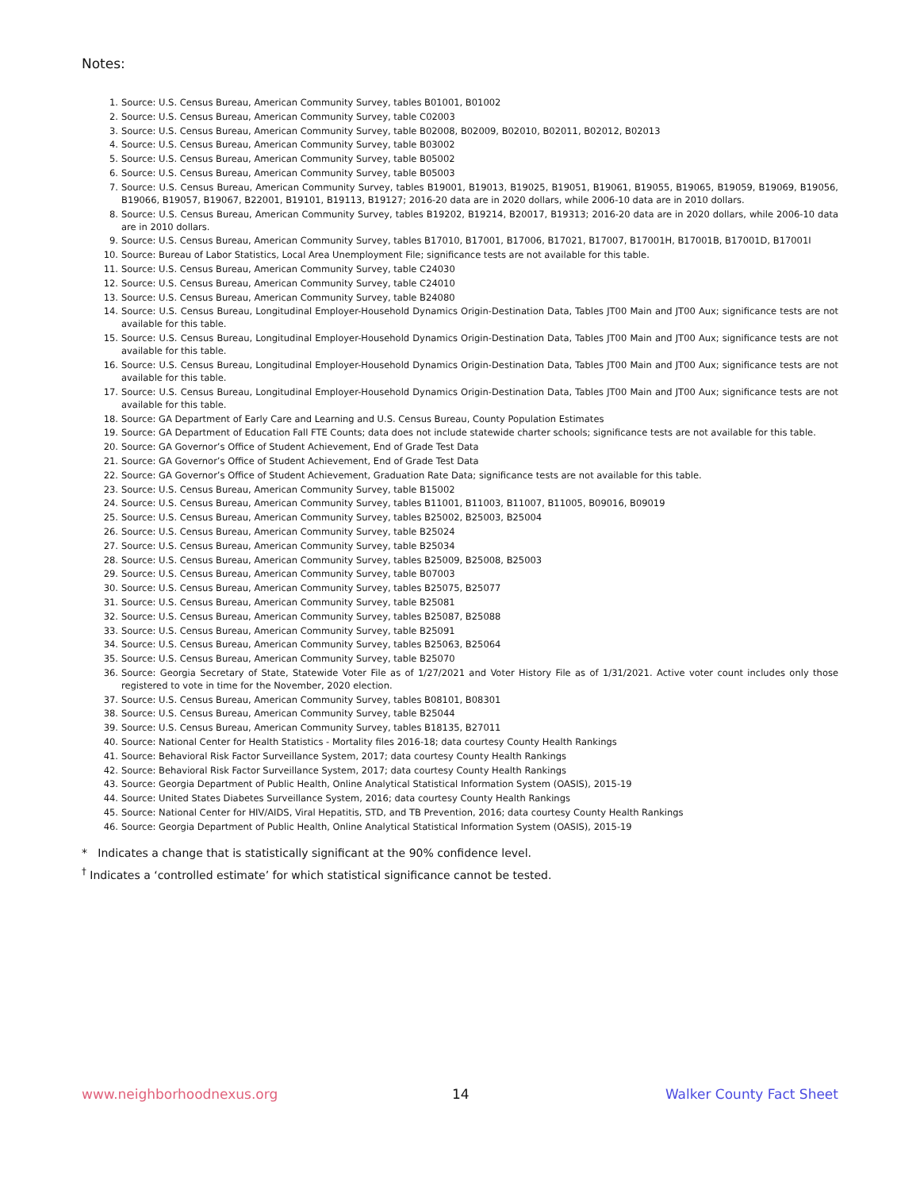Notes:
1. Source: U.S. Census Bureau, American Community Survey, tables B01001, B01002
2. Source: U.S. Census Bureau, American Community Survey, table C02003
3. Source: U.S. Census Bureau, American Community Survey, table B02008, B02009, B02010, B02011, B02012, B02013
4. Source: U.S. Census Bureau, American Community Survey, table B03002
5. Source: U.S. Census Bureau, American Community Survey, table B05002
6. Source: U.S. Census Bureau, American Community Survey, table B05003
7. Source: U.S. Census Bureau, American Community Survey, tables B19001, B19013, B19025, B19051, B19061, B19055, B19065, B19059, B19069, B19056, B19066, B19057, B19067, B22001, B19101, B19113, B19127; 2016-20 data are in 2020 dollars, while 2006-10 data are in 2010 dollars.
8. Source: U.S. Census Bureau, American Community Survey, tables B19202, B19214, B20017, B19313; 2016-20 data are in 2020 dollars, while 2006-10 data are in 2010 dollars.
9. Source: U.S. Census Bureau, American Community Survey, tables B17010, B17001, B17006, B17021, B17007, B17001H, B17001B, B17001D, B17001I
10. Source: Bureau of Labor Statistics, Local Area Unemployment File; significance tests are not available for this table.
11. Source: U.S. Census Bureau, American Community Survey, table C24030
12. Source: U.S. Census Bureau, American Community Survey, table C24010
13. Source: U.S. Census Bureau, American Community Survey, table B24080
14. Source: U.S. Census Bureau, Longitudinal Employer-Household Dynamics Origin-Destination Data, Tables JT00 Main and JT00 Aux; significance tests are not available for this table.
15. Source: U.S. Census Bureau, Longitudinal Employer-Household Dynamics Origin-Destination Data, Tables JT00 Main and JT00 Aux; significance tests are not available for this table.
16. Source: U.S. Census Bureau, Longitudinal Employer-Household Dynamics Origin-Destination Data, Tables JT00 Main and JT00 Aux; significance tests are not available for this table.
17. Source: U.S. Census Bureau, Longitudinal Employer-Household Dynamics Origin-Destination Data, Tables JT00 Main and JT00 Aux; significance tests are not available for this table.
18. Source: GA Department of Early Care and Learning and U.S. Census Bureau, County Population Estimates
19. Source: GA Department of Education Fall FTE Counts; data does not include statewide charter schools; significance tests are not available for this table.
20. Source: GA Governor’s Office of Student Achievement, End of Grade Test Data
21. Source: GA Governor’s Office of Student Achievement, End of Grade Test Data
22. Source: GA Governor’s Office of Student Achievement, Graduation Rate Data; significance tests are not available for this table.
23. Source: U.S. Census Bureau, American Community Survey, table B15002
24. Source: U.S. Census Bureau, American Community Survey, tables B11001, B11003, B11007, B11005, B09016, B09019
25. Source: U.S. Census Bureau, American Community Survey, tables B25002, B25003, B25004
26. Source: U.S. Census Bureau, American Community Survey, table B25024
27. Source: U.S. Census Bureau, American Community Survey, table B25034
28. Source: U.S. Census Bureau, American Community Survey, tables B25009, B25008, B25003
29. Source: U.S. Census Bureau, American Community Survey, table B07003
30. Source: U.S. Census Bureau, American Community Survey, tables B25075, B25077
31. Source: U.S. Census Bureau, American Community Survey, table B25081
32. Source: U.S. Census Bureau, American Community Survey, tables B25087, B25088
33. Source: U.S. Census Bureau, American Community Survey, table B25091
34. Source: U.S. Census Bureau, American Community Survey, tables B25063, B25064
35. Source: U.S. Census Bureau, American Community Survey, table B25070
36. Source: Georgia Secretary of State, Statewide Voter File as of 1/27/2021 and Voter History File as of 1/31/2021. Active voter count includes only those registered to vote in time for the November, 2020 election.
37. Source: U.S. Census Bureau, American Community Survey, tables B08101, B08301
38. Source: U.S. Census Bureau, American Community Survey, table B25044
39. Source: U.S. Census Bureau, American Community Survey, tables B18135, B27011
40. Source: National Center for Health Statistics - Mortality files 2016-18; data courtesy County Health Rankings
41. Source: Behavioral Risk Factor Surveillance System, 2017; data courtesy County Health Rankings
42. Source: Behavioral Risk Factor Surveillance System, 2017; data courtesy County Health Rankings
43. Source: Georgia Department of Public Health, Online Analytical Statistical Information System (OASIS), 2015-19
44. Source: United States Diabetes Surveillance System, 2016; data courtesy County Health Rankings
45. Source: National Center for HIV/AIDS, Viral Hepatitis, STD, and TB Prevention, 2016; data courtesy County Health Rankings
46. Source: Georgia Department of Public Health, Online Analytical Statistical Information System (OASIS), 2015-19
* Indicates a change that is statistically significant at the 90% confidence level.
<sup>†</sup> Indicates a ‘controlled estimate’ for which statistical significance cannot be tested.
www.neighborhoodnexus.org 14 Walker County Fact Sheet